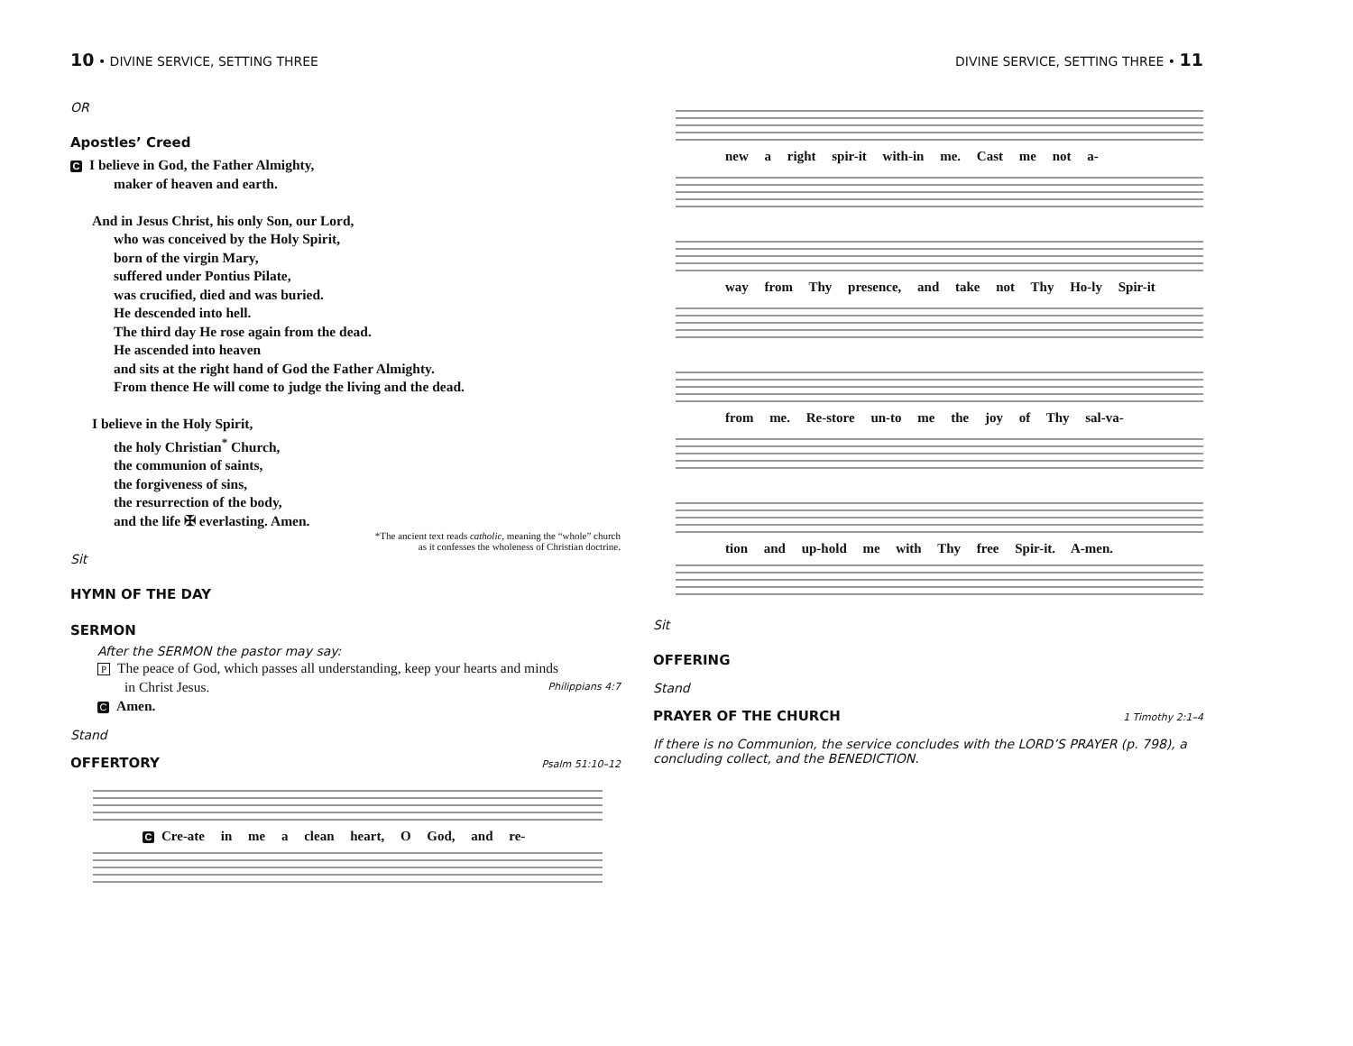10 • DIVINE SERVICE, SETTING THREE
OR
Apostles’ Creed
C I believe in God, the Father Almighty,
maker of heaven and earth.
And in Jesus Christ, his only Son, our Lord,
who was conceived by the Holy Spirit,
born of the virgin Mary,
suffered under Pontius Pilate,
was crucified, died and was buried.
He descended into hell.
The third day He rose again from the dead.
He ascended into heaven
and sits at the right hand of God the Father Almighty.
From thence He will come to judge the living and the dead.
I believe in the Holy Spirit,
the holy Christian<sup>*</sup> Church,
the communion of saints,
the forgiveness of sins,
the resurrection of the body,
and the life ✠ everlasting. Amen.
*The ancient text reads catholic, meaning the “whole” church
as it confesses the wholeness of Christian doctrine.
Sit
HYMN OF THE DAY
SERMON
After the SERMON the pastor may say:
P The peace of God, which passes all understanding, keep your hearts and minds
in Christ Jesus. Philippians 4:7
C Amen.
Stand
OFFERTORY
Psalm 51:10–12
C Cre-ate in me a clean heart, O God, and re-
DIVINE SERVICE, SETTING THREE • 11
new a right spir-it with-in me. Cast me not a-
way from Thy presence, and take not Thy Ho-ly Spir-it
from me. Re-store un-to me the joy of Thy sal-va-
tion and up-hold me with Thy free Spir-it. A-men.
Sit
OFFERING
Stand
PRAYER OF THE CHURCH
1 Timothy 2:1–4
If there is no Communion, the service concludes with the LORD’S PRAYER (p. 798), a concluding collect, and the BENEDICTION.